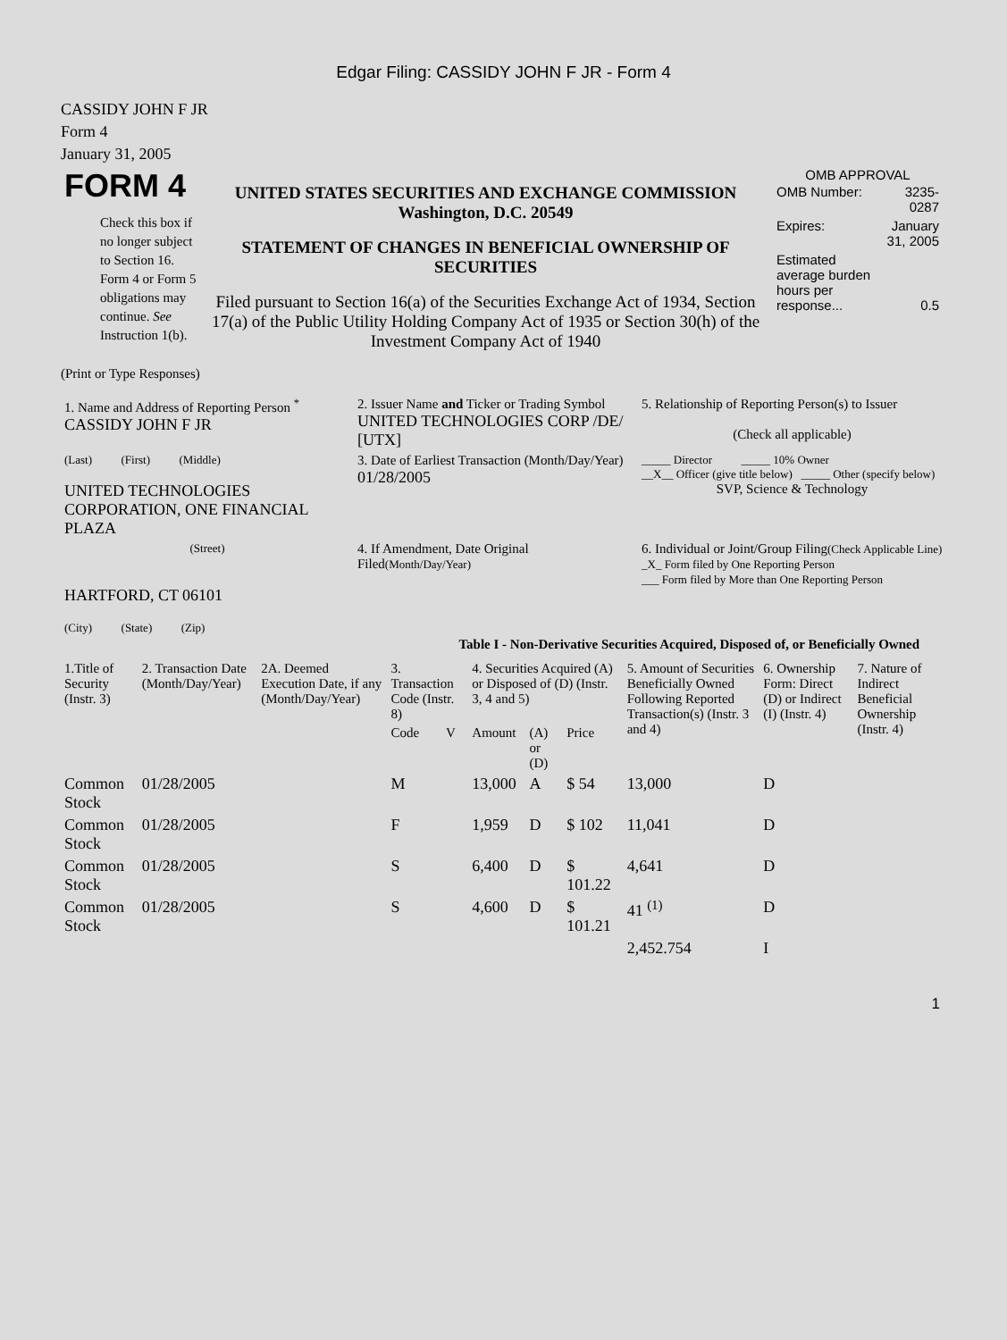Edgar Filing: CASSIDY JOHN F JR - Form 4
CASSIDY JOHN F JR
Form 4
January 31, 2005
| FORM 4 Check this box if no longer subject to Section 16. Form 4 or Form 5 obligations may continue. See Instruction 1(b). | UNITED STATES SECURITIES AND EXCHANGE COMMISSION Washington, D.C. 20549 STATEMENT OF CHANGES IN BENEFICIAL OWNERSHIP OF SECURITIES Filed pursuant to Section 16(a) of the Securities Exchange Act of 1934, Section 17(a) of the Public Utility Holding Company Act of 1935 or Section 30(h) of the Investment Company Act of 1940 | OMB APPROVAL / OMB Number: / 3235-0287 / / Expires: / January 31, 2005 / / Estimated average burden hours per response... / 0.5 / |
(Print or Type Responses)
| 1. Name and Address of Reporting Person <sup>*</sup> CASSIDY JOHN F JR | 2. Issuer Name and Ticker or Trading Symbol UNITED TECHNOLOGIES CORP /DE/ [UTX] | 5. Relationship of Reporting Person(s) to Issuer (Check all applicable) |
| (Last) (First) (Middle) UNITED TECHNOLOGIES CORPORATION, ONE FINANCIAL PLAZA | 3. Date of Earliest Transaction (Month/Day/Year) 01/28/2005 | _____ Director _____ 10% Owner __X__ Officer (give title below) _____ Other (specify below) SVP, Science & Technology |
| (Street) HARTFORD, CT 06101 (City) (State) (Zip) | 4. If Amendment, Date Original Filed (Month/Day/Year) | 6. Individual or Joint/Group Filing (Check Applicable Line) _X_ Form filed by One Reporting Person ___ Form filed by More than One Reporting Person |
Table I - Non-Derivative Securities Acquired, Disposed of, or Beneficially Owned
| 1.Title of Security (Instr. 3) | 2. Transaction Date (Month/Day/Year) | 2A. Deemed Execution Date, if any (Month/Day/Year) | 3. Transaction Code (Instr. 8) | | 4. Securities Acquired (A) or Disposed of (D) (Instr. 3, 4 and 5) | | | 5. Amount of Securities Beneficially Owned Following Reported Transaction(s) (Instr. 3 and 4) | 6. Ownership Form: Direct (D) or Indirect (I) (Instr. 4) | 7. Nature of Indirect Beneficial Ownership (Instr. 4) |
| --- | --- | --- | --- | --- | --- | --- | --- | --- | --- | --- |
| | | | Code | V | Amount | (A) or (D) | Price | | | |
| Common Stock | 01/28/2005 | | M | | 13,000 | A | $ 54 | 13,000 | D | |
| Common Stock | 01/28/2005 | | F | | 1,959 | D | $ 102 | 11,041 | D | |
| Common Stock | 01/28/2005 | | S | | 6,400 | D | $ 101.22 | 4,641 | D | |
| Common Stock | 01/28/2005 | | S | | 4,600 | D | $ 101.21 | 41 <sup>(1)</sup> | D | |
| | | | | | | | | 2,452.754 | I | |
1